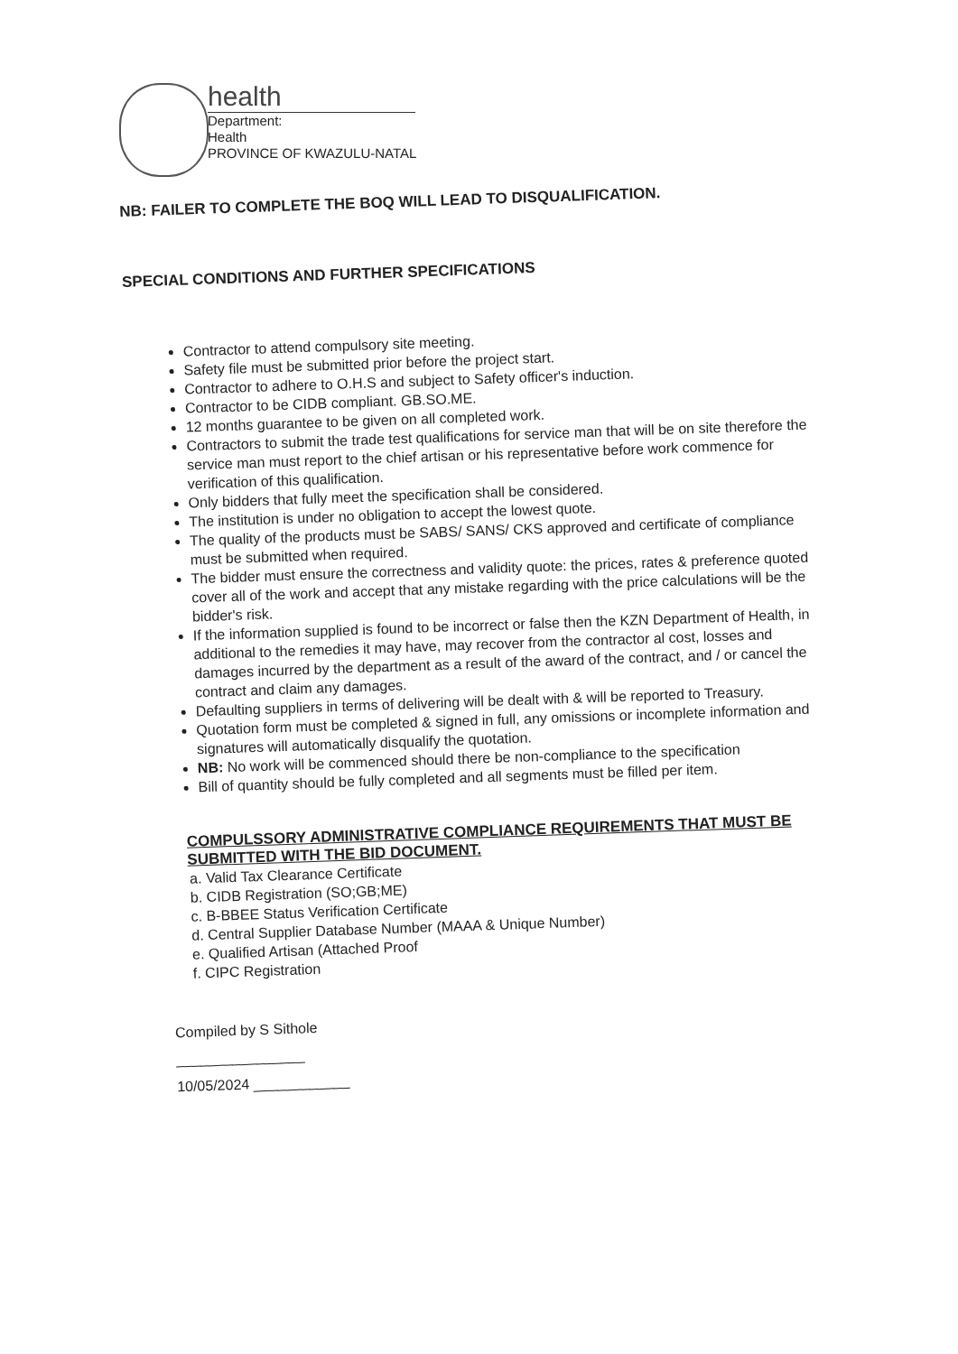health
Department:
Health
PROVINCE OF KWAZULU-NATAL
NB: FAILER TO COMPLETE THE BOQ WILL LEAD TO DISQUALIFICATION.
SPECIAL CONDITIONS AND FURTHER SPECIFICATIONS
Contractor to attend compulsory site meeting.
Safety file must be submitted prior before the project start.
Contractor to adhere to O.H.S and subject to Safety officer's induction.
Contractor to be CIDB compliant. GB.SO.ME.
12 months guarantee to be given on all completed work.
Contractors to submit the trade test qualifications for service man that will be on site therefore the service man must report to the chief artisan or his representative before work commence for verification of this qualification.
Only bidders that fully meet the specification shall be considered.
The institution is under no obligation to accept the lowest quote.
The quality of the products must be SABS/ SANS/ CKS approved and certificate of compliance must be submitted when required.
The bidder must ensure the correctness and validity quote: the prices, rates & preference quoted cover all of the work and accept that any mistake regarding with the price calculations will be the bidder's risk.
If the information supplied is found to be incorrect or false then the KZN Department of Health, in additional to the remedies it may have, may recover from the contractor al cost, losses and damages incurred by the department as a result of the award of the contract, and / or cancel the contract and claim any damages.
Defaulting suppliers in terms of delivering will be dealt with & will be reported to Treasury.
Quotation form must be completed & signed in full, any omissions or incomplete information and signatures will automatically disqualify the quotation.
NB: No work will be commenced should there be non-compliance to the specification
Bill of quantity should be fully completed and all segments must be filled per item.
COMPULSSORY ADMINISTRATIVE COMPLIANCE REQUIREMENTS THAT MUST BE SUBMITTED WITH THE BID DOCUMENT.
a. Valid Tax Clearance Certificate
b. CIDB Registration (SO;GB;ME)
c. B-BBEE Status Verification Certificate
d. Central Supplier Database Number (MAAA & Unique Number)
e. Qualified Artisan (Attached Proof
f. CIPC Registration
Compiled by S Sithole
________________
10/05/2024 ____________